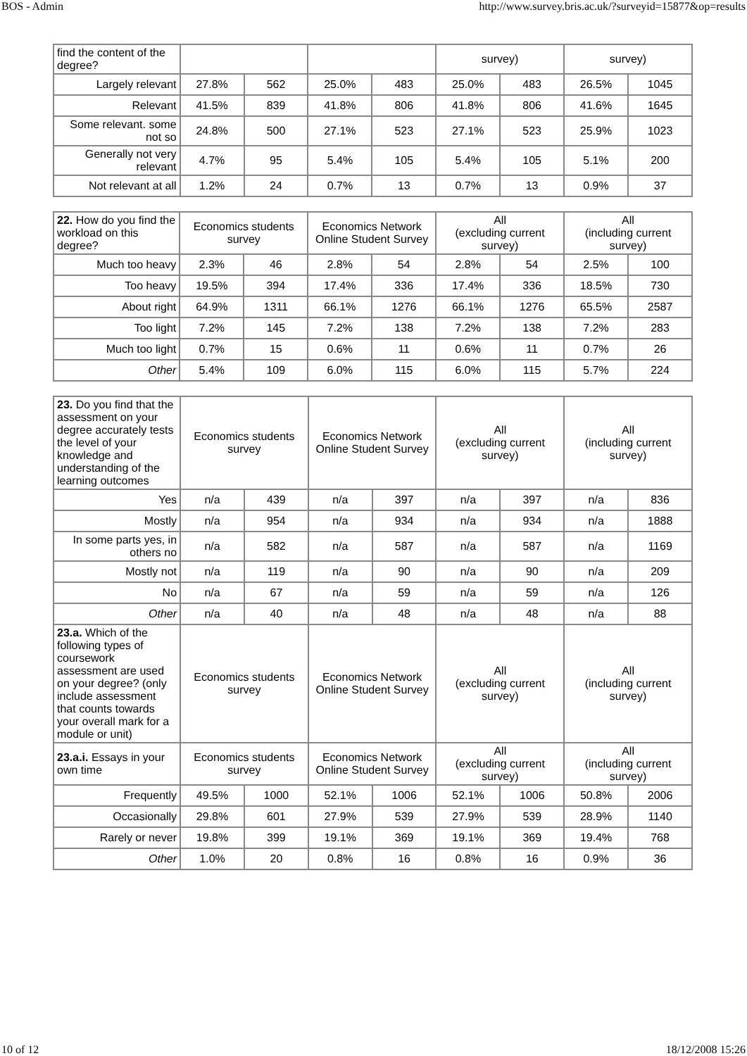BOS - Admin http://www.survey.bris.ac.uk/?surveyid=15877&op=results
| find the content of the degree? | | | | | survey) | | survey) | |
| --- | --- | --- | --- | --- | --- | --- | --- | --- |
| Largely relevant | 27.8% | 562 | 25.0% | 483 | 25.0% | 483 | 26.5% | 1045 |
| Relevant | 41.5% | 839 | 41.8% | 806 | 41.8% | 806 | 41.6% | 1645 |
| Some relevant. some not so | 24.8% | 500 | 27.1% | 523 | 27.1% | 523 | 25.9% | 1023 |
| Generally not very relevant | 4.7% | 95 | 5.4% | 105 | 5.4% | 105 | 5.1% | 200 |
| Not relevant at all | 1.2% | 24 | 0.7% | 13 | 0.7% | 13 | 0.9% | 37 |
| 22. How do you find the workload on this degree? | Economics students survey | | Economics Network Online Student Survey | | All (excluding current survey) | | All (including current survey) | |
| --- | --- | --- | --- | --- | --- | --- | --- | --- |
| Much too heavy | 2.3% | 46 | 2.8% | 54 | 2.8% | 54 | 2.5% | 100 |
| Too heavy | 19.5% | 394 | 17.4% | 336 | 17.4% | 336 | 18.5% | 730 |
| About right | 64.9% | 1311 | 66.1% | 1276 | 66.1% | 1276 | 65.5% | 2587 |
| Too light | 7.2% | 145 | 7.2% | 138 | 7.2% | 138 | 7.2% | 283 |
| Much too light | 0.7% | 15 | 0.6% | 11 | 0.6% | 11 | 0.7% | 26 |
| Other | 5.4% | 109 | 6.0% | 115 | 6.0% | 115 | 5.7% | 224 |
| 23. Do you find that the assessment on your degree accurately tests the level of your knowledge and understanding of the learning outcomes | Economics students survey | | Economics Network Online Student Survey | | All (excluding current survey) | | All (including current survey) | |
| --- | --- | --- | --- | --- | --- | --- | --- | --- |
| Yes | n/a | 439 | n/a | 397 | n/a | 397 | n/a | 836 |
| Mostly | n/a | 954 | n/a | 934 | n/a | 934 | n/a | 1888 |
| In some parts yes, in others no | n/a | 582 | n/a | 587 | n/a | 587 | n/a | 1169 |
| Mostly not | n/a | 119 | n/a | 90 | n/a | 90 | n/a | 209 |
| No | n/a | 67 | n/a | 59 | n/a | 59 | n/a | 126 |
| Other | n/a | 40 | n/a | 48 | n/a | 48 | n/a | 88 |
| 23.a. Which of the following types of coursework assessment are used on your degree? (only include assessment that counts towards your overall mark for a module or unit) | Economics students survey | | Economics Network Online Student Survey | | All (excluding current survey) | | All (including current survey) | |
| 23.a.i. Essays in your own time | Economics students survey | | Economics Network Online Student Survey | | All (excluding current survey) | | All (including current survey) | |
| Frequently | 49.5% | 1000 | 52.1% | 1006 | 52.1% | 1006 | 50.8% | 2006 |
| Occasionally | 29.8% | 601 | 27.9% | 539 | 27.9% | 539 | 28.9% | 1140 |
| Rarely or never | 19.8% | 399 | 19.1% | 369 | 19.1% | 369 | 19.4% | 768 |
| Other | 1.0% | 20 | 0.8% | 16 | 0.8% | 16 | 0.9% | 36 |
10 of 12 18/12/2008 15:26